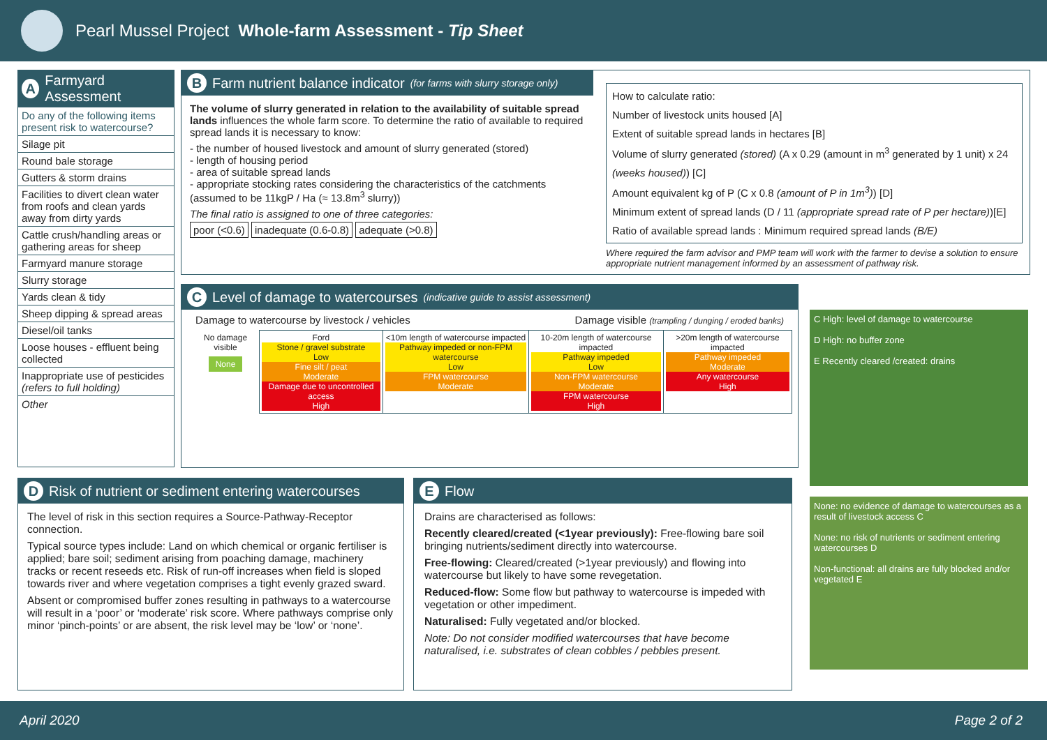Pearl Mussel Project Whole-farm Assessment - Tip Sheet
A Farmyard Assessment
Do any of the following items present risk to watercourse?
Silage pit
Round bale storage
Gutters & storm drains
Facilities to divert clean water from roofs and clean yards away from dirty yards
Cattle crush/handling areas or gathering areas for sheep
Farmyard manure storage
Slurry storage
Yards clean & tidy
Sheep dipping & spread areas
Diesel/oil tanks
Loose houses - effluent being collected
Inappropriate use of pesticides (refers to full holding)
Other
B Farm nutrient balance indicator (for farms with slurry storage only)
The volume of slurry generated in relation to the availability of suitable spread lands influences the whole farm score. To determine the ratio of available to required spread lands it is necessary to know:
- the number of housed livestock and amount of slurry generated (stored)
- length of housing period
- area of suitable spread lands
- appropriate stocking rates considering the characteristics of the catchments (assumed to be 11kgP / Ha (≈ 13.8m<sup>3</sup> slurry))
The final ratio is assigned to one of three categories:
poor (<0.6) inadequate (0.6-0.8) adequate (>0.8)
How to calculate ratio:
Number of livestock units housed [A]
Extent of suitable spread lands in hectares [B]
Volume of slurry generated (stored) (A x 0.29 (amount in m<sup>3</sup> generated by 1 unit) x 24 (weeks housed)) [C]
Amount equivalent kg of P (C x 0.8 (amount of P in 1m<sup>3</sup>)) [D]
Minimum extent of spread lands (D / 11 (appropriate spread rate of P per hectare))[E]
Ratio of available spread lands : Minimum required spread lands (B/E)
Where required the farm advisor and PMP team will work with the farmer to devise a solution to ensure appropriate nutrient management informed by an assessment of pathway risk.
C Level of damage to watercourses (indicative guide to assist assessment)
Damage to watercourse by livestock / vehicles Damage visible (trampling / dunging / eroded banks)
| No damage visible None | Ford Stone / gravel substrate Low Fine silt / peat Moderate Damage due to uncontrolled access High | <10m length of watercourse impacted Pathway impeded or non-FPM watercourse Low FPM watercourse Moderate | 10-20m length of watercourse impacted Pathway impeded Low Non-FPM watercourse Moderate FPM watercourse High | >20m length of watercourse impacted Pathway impeded Moderate Any watercourse High |
C High: level of damage to watercourse
D High: no buffer zone
E Recently cleared /created: drains
None: no evidence of damage to watercourses as a result of livestock access C
None: no risk of nutrients or sediment entering watercourses D
Non-functional: all drains are fully blocked and/or vegetated E
D Risk of nutrient or sediment entering watercourses
The level of risk in this section requires a Source-Pathway-Receptor connection.
Typical source types include: Land on which chemical or organic fertiliser is applied; bare soil; sediment arising from poaching damage, machinery tracks or recent reseeds etc. Risk of run-off increases when field is sloped towards river and where vegetation comprises a tight evenly grazed sward.
Absent or compromised buffer zones resulting in pathways to a watercourse will result in a ‘poor’ or ‘moderate’ risk score. Where pathways comprise only minor ‘pinch-points’ or are absent, the risk level may be ‘low’ or ‘none’.
E Flow
Drains are characterised as follows:
Recently cleared/created (<1year previously): Free-flowing bare soil bringing nutrients/sediment directly into watercourse.
Free-flowing: Cleared/created (>1year previously) and flowing into watercourse but likely to have some revegetation.
Reduced-flow: Some flow but pathway to watercourse is impeded with vegetation or other impediment.
Naturalised: Fully vegetated and/or blocked.
Note: Do not consider modified watercourses that have become naturalised, i.e. substrates of clean cobbles / pebbles present.
April 2020 Page 2 of 2